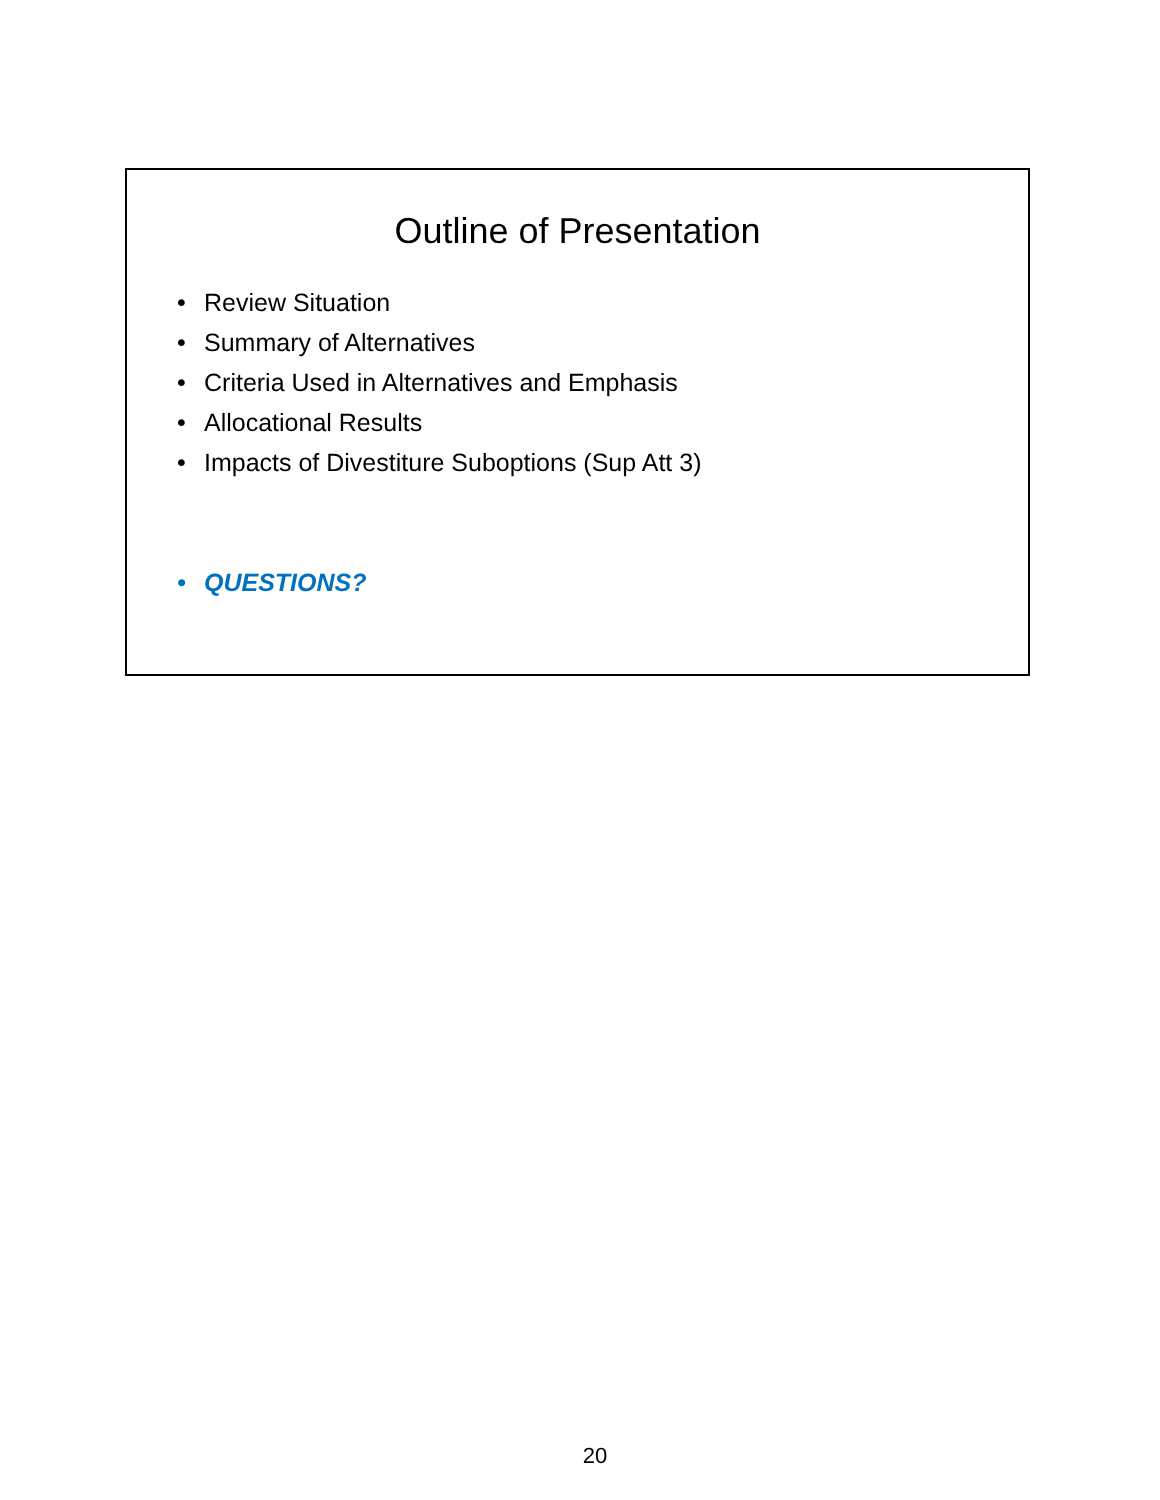Outline of Presentation
• Review Situation
• Summary of Alternatives
• Criteria Used in Alternatives and Emphasis
• Allocational Results
• Impacts of Divestiture Suboptions (Sup Att 3)
• QUESTIONS?
20